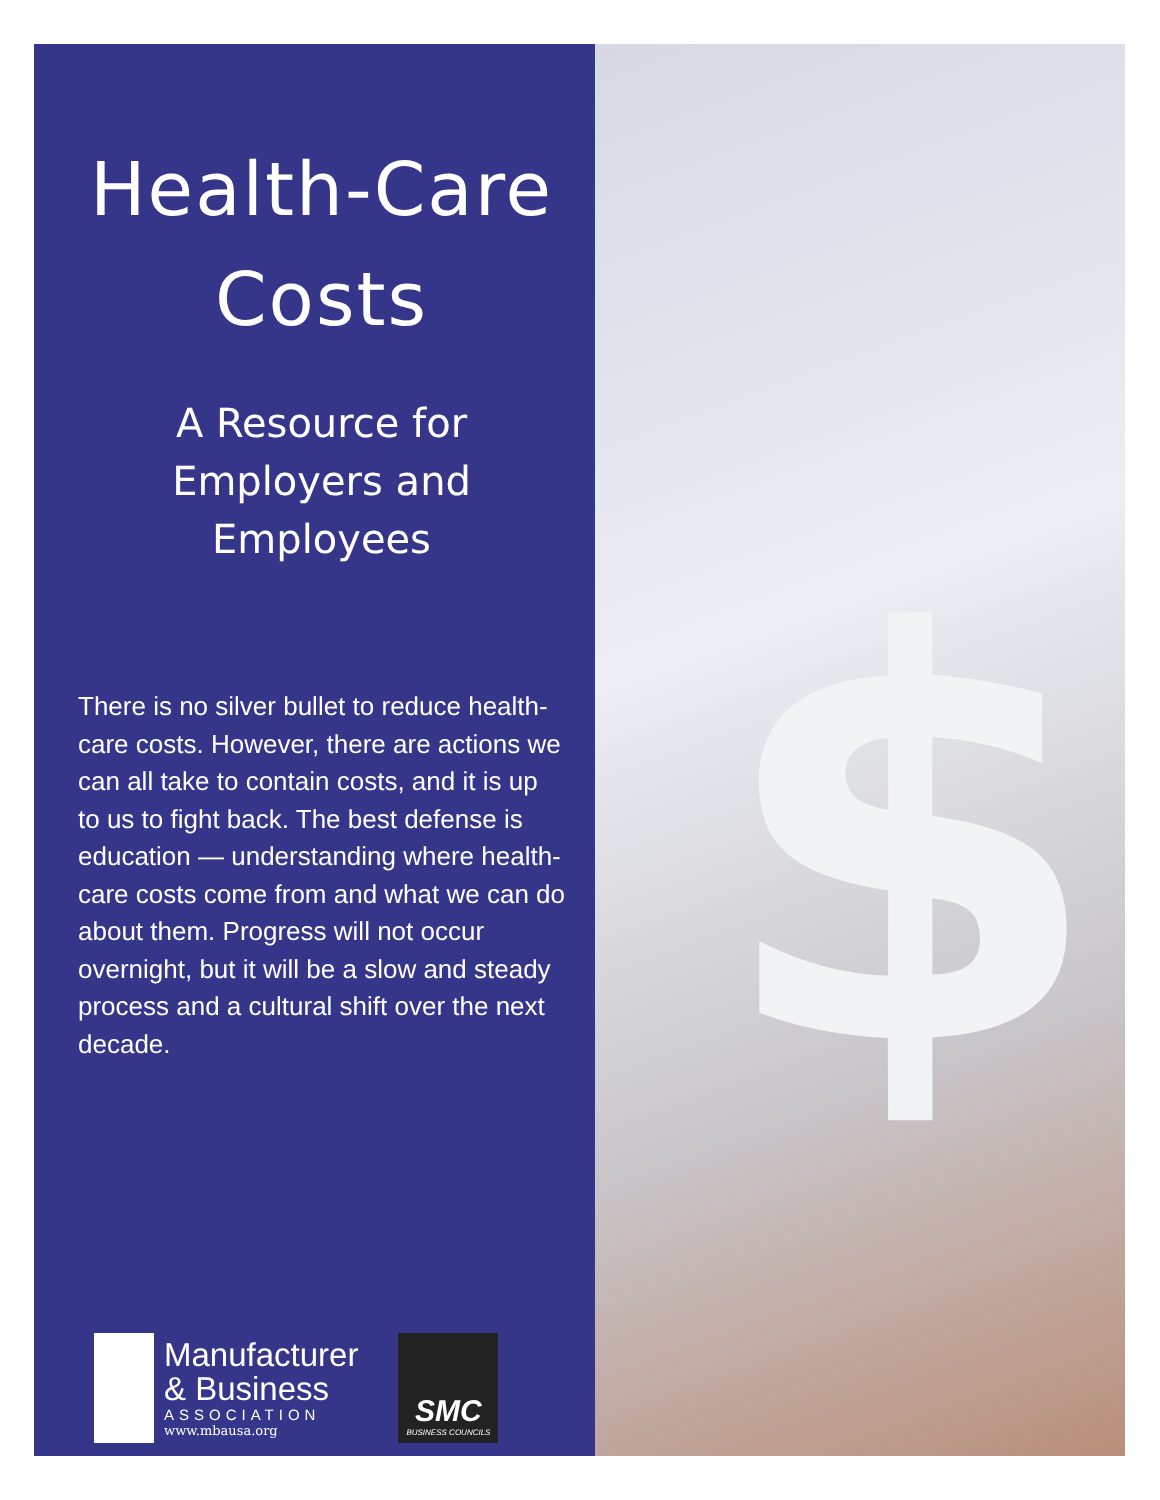Health-Care
Costs
A Resource for
Employers and Employees
There is no silver bullet to reduce health-care costs. However, there are actions we can all take to contain costs, and it is up to us to fight back. The best defense is education — understanding where health-care costs come from and what we can do about them. Progress will not occur overnight, but it will be a slow and steady process and a cultural shift over the next decade.
Manufacturer
& Business
ASSOCIATION
www.mbausa.org
SMC
BUSINESS COUNCILS
$